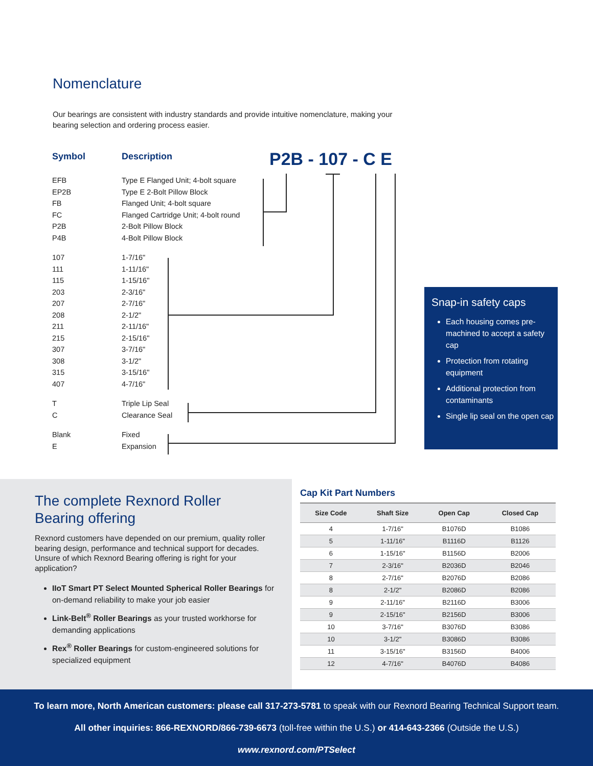Nomenclature
Our bearings are consistent with industry standards and provide intuitive nomenclature, making your bearing selection and ordering process easier.
Symbol Description P2B - 107 - C E
EFB Type E Flanged Unit; 4-bolt square
EP2B Type E 2-Bolt Pillow Block
FB Flanged Unit; 4-bolt square
FC Flanged Cartridge Unit; 4-bolt round
P2B 2-Bolt Pillow Block
P4B 4-Bolt Pillow Block
107 1-7/16"
111 1-11/16"
115 1-15/16"
203 2-3/16"
207 2-7/16"
208 2-1/2"
211 2-11/16"
215 2-15/16"
307 3-7/16"
308 3-1/2"
315 3-15/16"
407 4-7/16"
T Triple Lip Seal
C Clearance Seal
Blank Fixed
E Expansion
Snap-in safety caps
Each housing comes pre-machined to accept a safety cap
Protection from rotating equipment
Additional protection from contaminants
Single lip seal on the open cap
The complete Rexnord Roller
Bearing offering
Rexnord customers have depended on our premium, quality roller bearing design, performance and technical support for decades. Unsure of which Rexnord Bearing offering is right for your application?
IIoT Smart PT Select Mounted Spherical Roller Bearings for on-demand reliability to make your job easier
Link-Belt<sup>®</sup> Roller Bearings as your trusted workhorse for demanding applications
Rex<sup>®</sup> Roller Bearings for custom-engineered solutions for specialized equipment
Cap Kit Part Numbers
| Size Code | Shaft Size | Open Cap | Closed Cap |
| --- | --- | --- | --- |
| 4 | 1-7/16" | B1076D | B1086 |
| 5 | 1-11/16" | B1116D | B1126 |
| 6 | 1-15/16" | B1156D | B2006 |
| 7 | 2-3/16" | B2036D | B2046 |
| 8 | 2-7/16" | B2076D | B2086 |
| 8 | 2-1/2" | B2086D | B2086 |
| 9 | 2-11/16" | B2116D | B3006 |
| 9 | 2-15/16" | B2156D | B3006 |
| 10 | 3-7/16" | B3076D | B3086 |
| 10 | 3-1/2" | B3086D | B3086 |
| 11 | 3-15/16" | B3156D | B4006 |
| 12 | 4-7/16" | B4076D | B4086 |
To learn more, North American customers: please call 317-273-5781 to speak with our Rexnord Bearing Technical Support team.
All other inquiries: 866-REXNORD/866-739-6673 (toll-free within the U.S.) or 414-643-2366 (Outside the U.S.)
www.rexnord.com/PTSelect